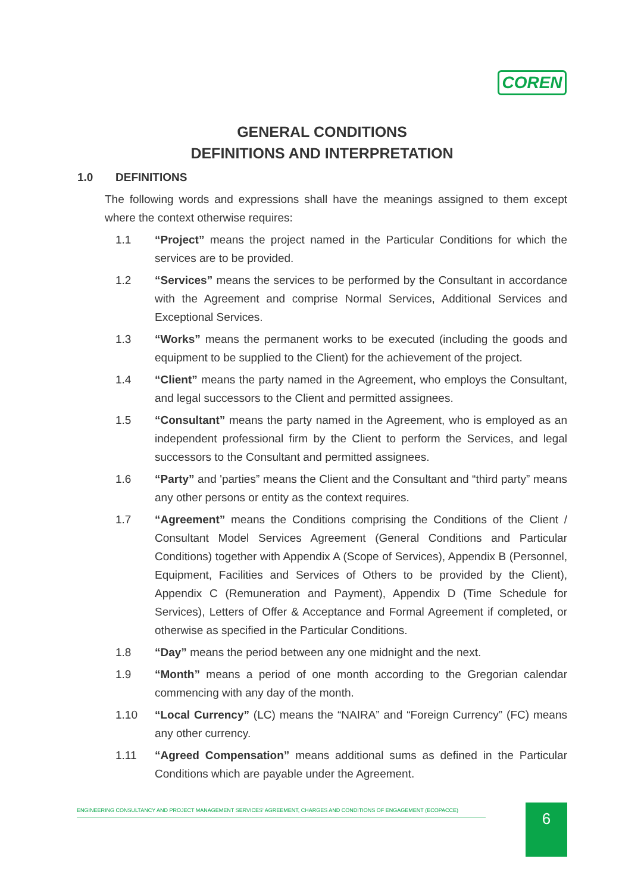COREN
GENERAL CONDITIONS
DEFINITIONS AND INTERPRETATION
1.0 DEFINITIONS
The following words and expressions shall have the meanings assigned to them except where the context otherwise requires:
1.1 “Project” means the project named in the Particular Conditions for which the services are to be provided.
1.2 “Services” means the services to be performed by the Consultant in accordance with the Agreement and comprise Normal Services, Additional Services and Exceptional Services.
1.3 “Works” means the permanent works to be executed (including the goods and equipment to be supplied to the Client) for the achievement of the project.
1.4 “Client” means the party named in the Agreement, who employs the Consultant, and legal successors to the Client and permitted assignees.
1.5 “Consultant” means the party named in the Agreement, who is employed as an independent professional firm by the Client to perform the Services, and legal successors to the Consultant and permitted assignees.
1.6 “Party” and 'parties” means the Client and the Consultant and “third party” means any other persons or entity as the context requires.
1.7 “Agreement” means the Conditions comprising the Conditions of the Client / Consultant Model Services Agreement (General Conditions and Particular Conditions) together with Appendix A (Scope of Services), Appendix B (Personnel, Equipment, Facilities and Services of Others to be provided by the Client), Appendix C (Remuneration and Payment), Appendix D (Time Schedule for Services), Letters of Offer & Acceptance and Formal Agreement if completed, or otherwise as specified in the Particular Conditions.
1.8 “Day” means the period between any one midnight and the next.
1.9 “Month” means a period of one month according to the Gregorian calendar commencing with any day of the month.
1.10 “Local Currency” (LC) means the “NAIRA” and “Foreign Currency” (FC) means any other currency.
1.11 “Agreed Compensation” means additional sums as defined in the Particular Conditions which are payable under the Agreement.
ENGINEERING CONSULTANCY AND PROJECT MANAGEMENT SERVICES' AGREEMENT, CHARGES AND CONDITIONS OF ENGAGEMENT (ECOPACCE) 6